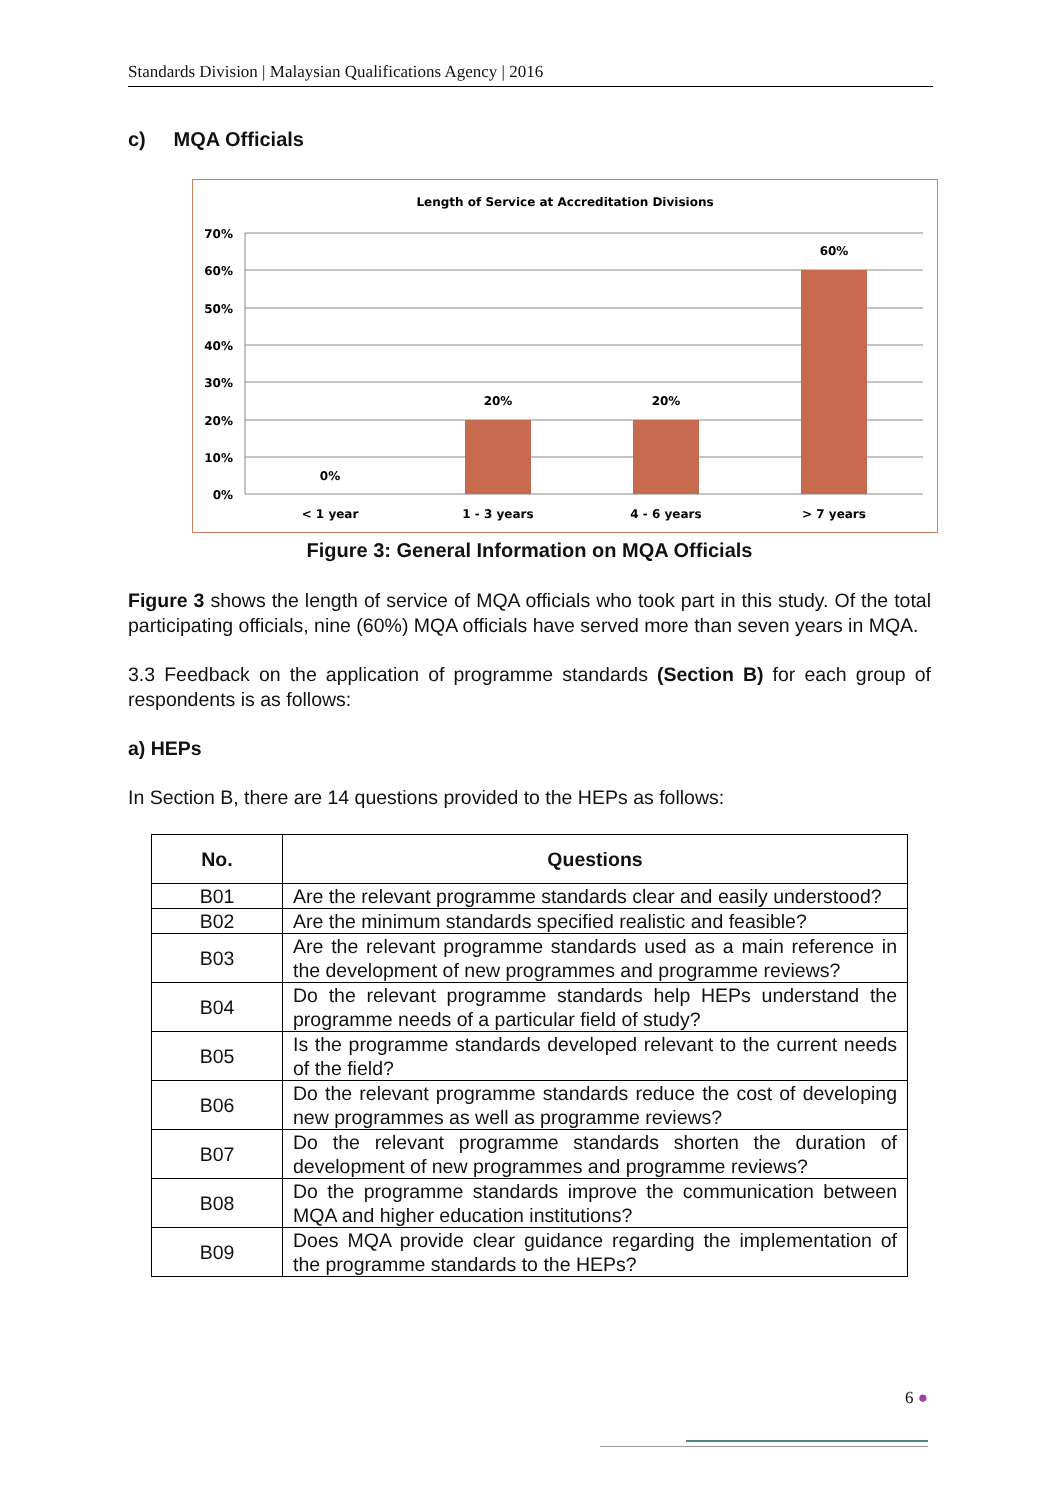Standards Division | Malaysian Qualifications Agency | 2016
c) MQA Officials
Length of Service at Accreditation Divisions
70%
60%
50%
40%
30%
20%
10%
0%
0%
20%
20%
60%
< 1 year
1 - 3 years
4 - 6 years
> 7 years
Figure 3: General Information on MQA Officials
Figure 3 shows the length of service of MQA officials who took part in this study. Of the total participating officials, nine (60%) MQA officials have served more than seven years in MQA.
3.3 Feedback on the application of programme standards (Section B) for each group of respondents is as follows:
a) HEPs
In Section B, there are 14 questions provided to the HEPs as follows:
| No. | Questions |
| --- | --- |
| B01 | Are the relevant programme standards clear and easily understood? |
| B02 | Are the minimum standards specified realistic and feasible? |
| B03 | Are the relevant programme standards used as a main reference in the development of new programmes and programme reviews? |
| B04 | Do the relevant programme standards help HEPs understand the programme needs of a particular field of study? |
| B05 | Is the programme standards developed relevant to the current needs of the field? |
| B06 | Do the relevant programme standards reduce the cost of developing new programmes as well as programme reviews? |
| B07 | Do the relevant programme standards shorten the duration of development of new programmes and programme reviews? |
| B08 | Do the programme standards improve the communication between MQA and higher education institutions? |
| B09 | Does MQA provide clear guidance regarding the implementation of the programme standards to the HEPs? |
6 ●